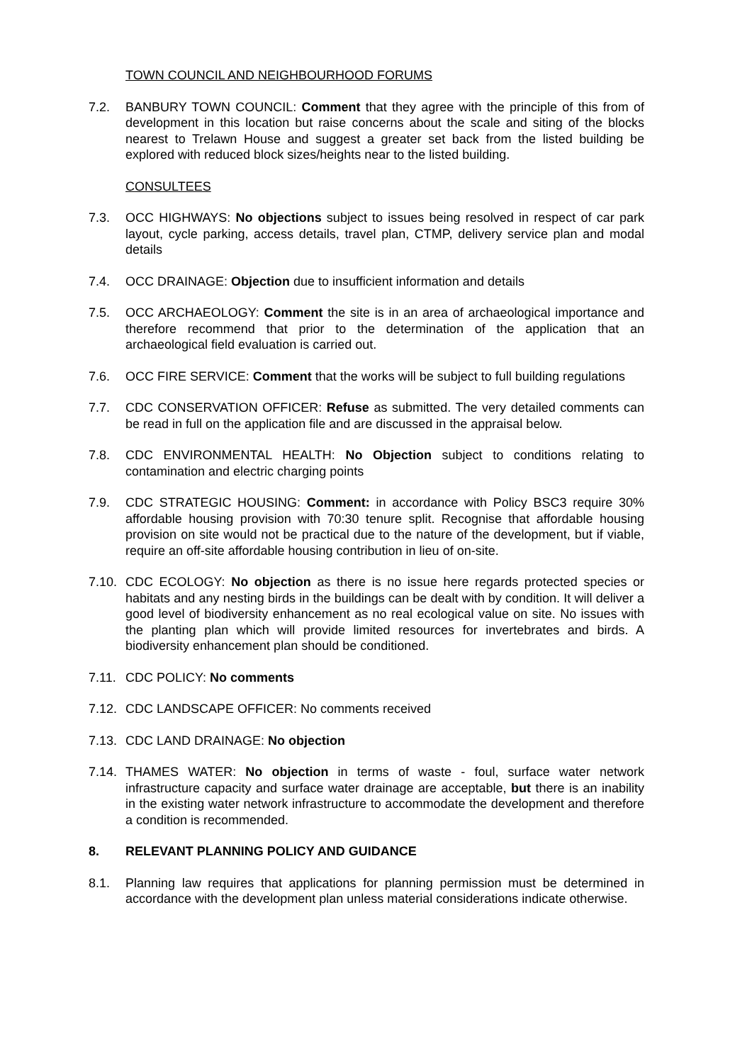TOWN COUNCIL AND NEIGHBOURHOOD FORUMS
7.2. BANBURY TOWN COUNCIL: Comment that they agree with the principle of this from of development in this location but raise concerns about the scale and siting of the blocks nearest to Trelawn House and suggest a greater set back from the listed building be explored with reduced block sizes/heights near to the listed building.
CONSULTEES
7.3. OCC HIGHWAYS: No objections subject to issues being resolved in respect of car park layout, cycle parking, access details, travel plan, CTMP, delivery service plan and modal details
7.4. OCC DRAINAGE: Objection due to insufficient information and details
7.5. OCC ARCHAEOLOGY: Comment the site is in an area of archaeological importance and therefore recommend that prior to the determination of the application that an archaeological field evaluation is carried out.
7.6. OCC FIRE SERVICE: Comment that the works will be subject to full building regulations
7.7. CDC CONSERVATION OFFICER: Refuse as submitted. The very detailed comments can be read in full on the application file and are discussed in the appraisal below.
7.8. CDC ENVIRONMENTAL HEALTH: No Objection subject to conditions relating to contamination and electric charging points
7.9. CDC STRATEGIC HOUSING: Comment: in accordance with Policy BSC3 require 30% affordable housing provision with 70:30 tenure split. Recognise that affordable housing provision on site would not be practical due to the nature of the development, but if viable, require an off-site affordable housing contribution in lieu of on-site.
7.10. CDC ECOLOGY: No objection as there is no issue here regards protected species or habitats and any nesting birds in the buildings can be dealt with by condition. It will deliver a good level of biodiversity enhancement as no real ecological value on site. No issues with the planting plan which will provide limited resources for invertebrates and birds. A biodiversity enhancement plan should be conditioned.
7.11. CDC POLICY: No comments
7.12. CDC LANDSCAPE OFFICER: No comments received
7.13. CDC LAND DRAINAGE: No objection
7.14. THAMES WATER: No objection in terms of waste - foul, surface water network infrastructure capacity and surface water drainage are acceptable, but there is an inability in the existing water network infrastructure to accommodate the development and therefore a condition is recommended.
8. RELEVANT PLANNING POLICY AND GUIDANCE
8.1. Planning law requires that applications for planning permission must be determined in accordance with the development plan unless material considerations indicate otherwise.